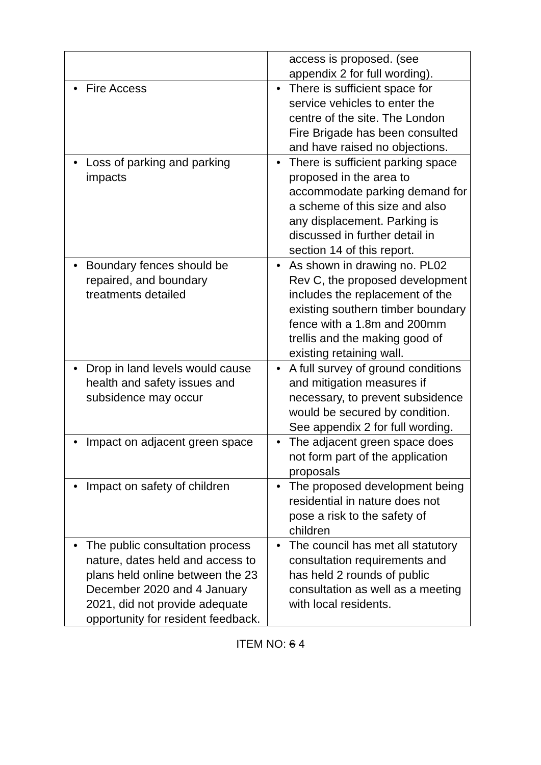| | access is proposed. (see appendix 2 for full wording). |
| • Fire Access | • There is sufficient space for service vehicles to enter the centre of the site. The London Fire Brigade has been consulted and have raised no objections. |
| • Loss of parking and parking impacts | • There is sufficient parking space proposed in the area to accommodate parking demand for a scheme of this size and also any displacement. Parking is discussed in further detail in section 14 of this report. |
| • Boundary fences should be repaired, and boundary treatments detailed | • As shown in drawing no. PL02 Rev C, the proposed development includes the replacement of the existing southern timber boundary fence with a 1.8m and 200mm trellis and the making good of existing retaining wall. |
| • Drop in land levels would cause health and safety issues and subsidence may occur | • A full survey of ground conditions and mitigation measures if necessary, to prevent subsidence would be secured by condition. See appendix 2 for full wording. |
| • Impact on adjacent green space | • The adjacent green space does not form part of the application proposals |
| • Impact on safety of children | • The proposed development being residential in nature does not pose a risk to the safety of children |
| • The public consultation process nature, dates held and access to plans held online between the 23 December 2020 and 4 January 2021, did not provide adequate opportunity for resident feedback. | • The council has met all statutory consultation requirements and has held 2 rounds of public consultation as well as a meeting with local residents. |
ITEM NO: 6 4